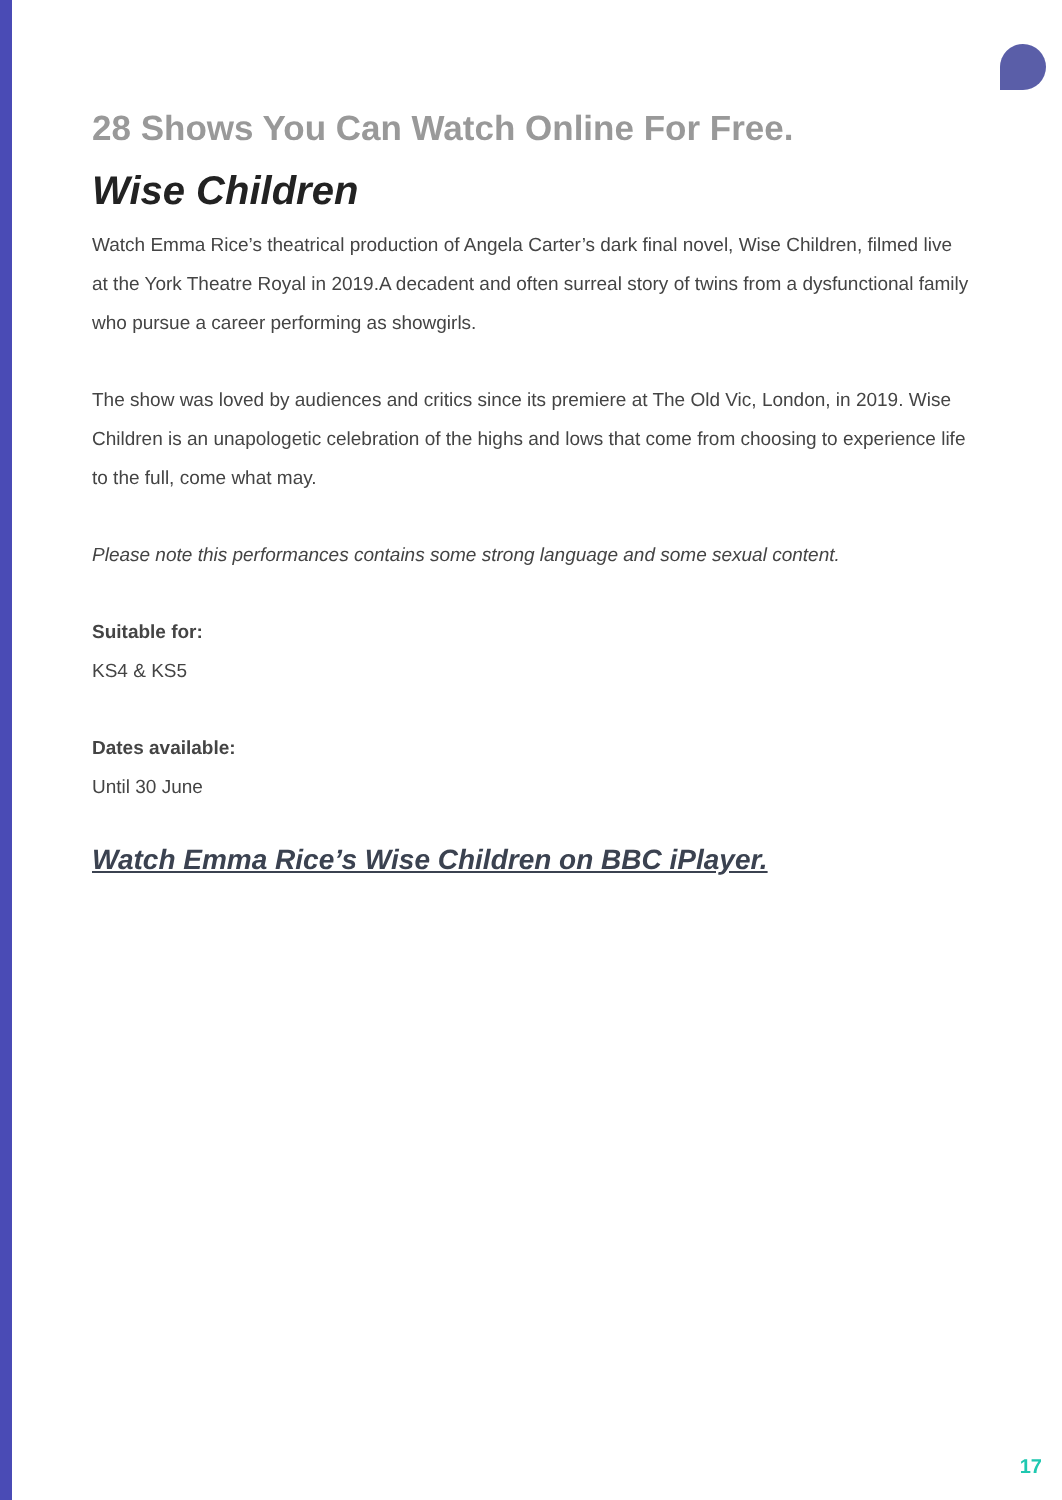28 Shows You Can Watch Online For Free.
Wise Children
Watch Emma Rice’s theatrical production of Angela Carter’s dark final novel, Wise Children, filmed live at the York Theatre Royal in 2019.A decadent and often surreal story of twins from a dysfunctional family who pursue a career performing as showgirls.
The show was loved by audiences and critics since its premiere at The Old Vic, London, in 2019. Wise Children is an unapologetic celebration of the highs and lows that come from choosing to experience life to the full, come what may.
Please note this performances contains some strong language and some sexual content.
Suitable for:
KS4 & KS5
Dates available:
Until 30 June
Watch Emma Rice’s Wise Children on BBC iPlayer.
17